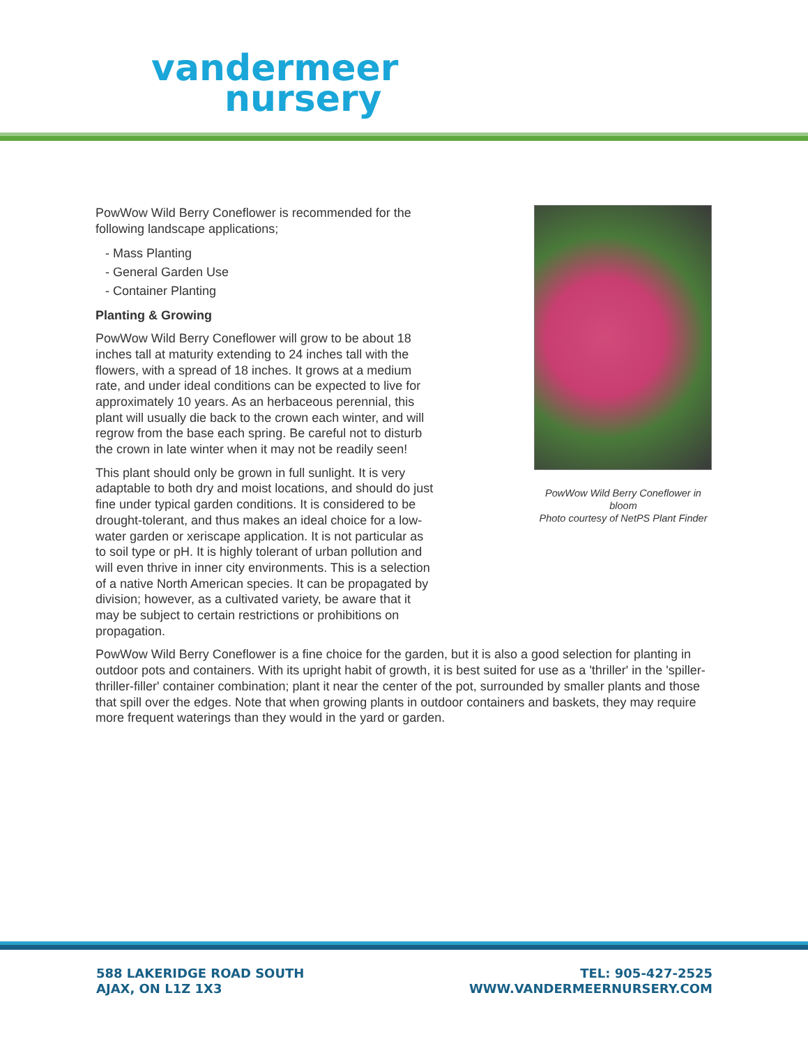vandermeer
nursery
PowWow Wild Berry Coneflower is recommended for the following landscape applications;
- Mass Planting
- General Garden Use
- Container Planting
Planting & Growing
PowWow Wild Berry Coneflower will grow to be about 18 inches tall at maturity extending to 24 inches tall with the flowers, with a spread of 18 inches. It grows at a medium rate, and under ideal conditions can be expected to live for approximately 10 years. As an herbaceous perennial, this plant will usually die back to the crown each winter, and will regrow from the base each spring. Be careful not to disturb the crown in late winter when it may not be readily seen!
This plant should only be grown in full sunlight. It is very adaptable to both dry and moist locations, and should do just fine under typical garden conditions. It is considered to be drought-tolerant, and thus makes an ideal choice for a low-water garden or xeriscape application. It is not particular as to soil type or pH. It is highly tolerant of urban pollution and will even thrive in inner city environments. This is a selection of a native North American species. It can be propagated by division; however, as a cultivated variety, be aware that it may be subject to certain restrictions or prohibitions on propagation.
PowWow Wild Berry Coneflower in bloom
Photo courtesy of NetPS Plant Finder
PowWow Wild Berry Coneflower is a fine choice for the garden, but it is also a good selection for planting in outdoor pots and containers. With its upright habit of growth, it is best suited for use as a 'thriller' in the 'spiller-thriller-filler' container combination; plant it near the center of the pot, surrounded by smaller plants and those that spill over the edges. Note that when growing plants in outdoor containers and baskets, they may require more frequent waterings than they would in the yard or garden.
588 LAKERIDGE ROAD SOUTH
AJAX, ON L1Z 1X3
TEL: 905-427-2525
WWW.VANDERMEERNURSERY.COM